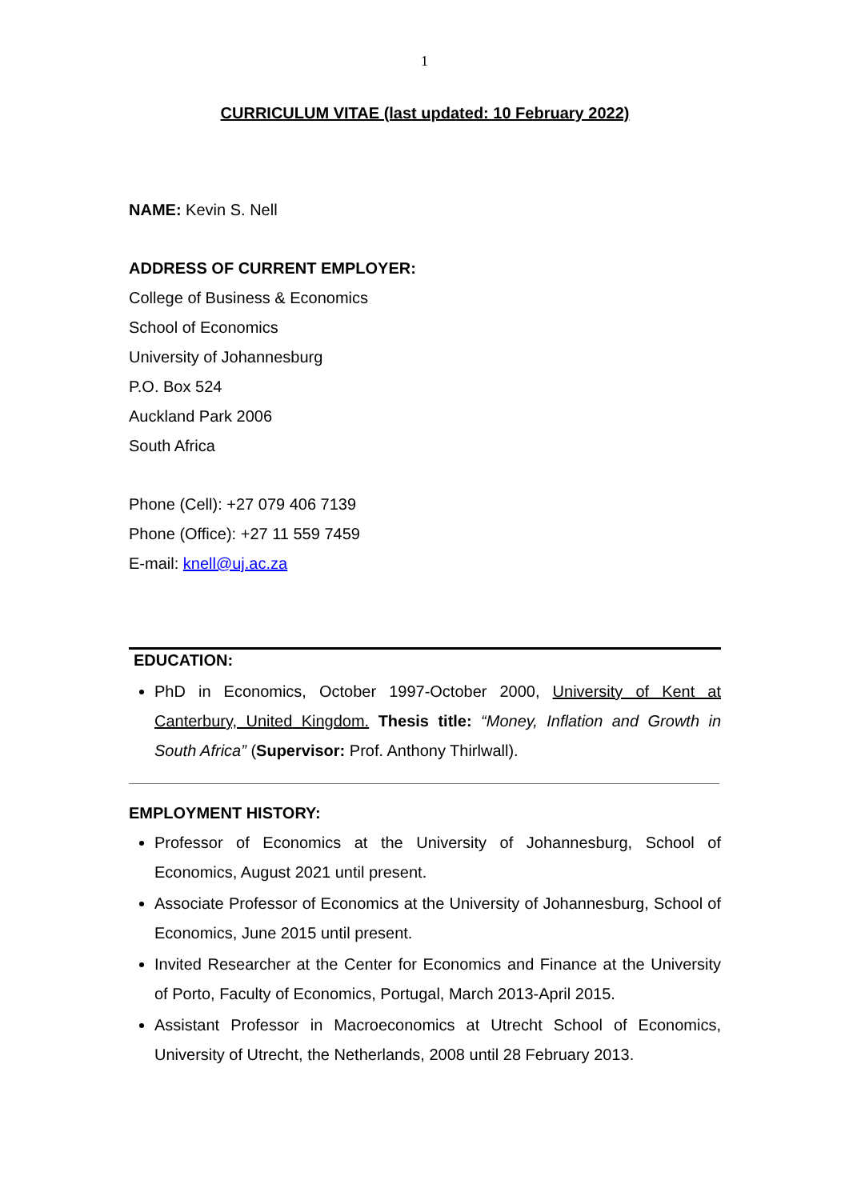1
CURRICULUM VITAE (last updated: 10 February 2022)
NAME: Kevin S. Nell
ADDRESS OF CURRENT EMPLOYER:
College of Business & Economics
School of Economics
University of Johannesburg
P.O. Box 524
Auckland Park 2006
South Africa
Phone (Cell): +27 079 406 7139
Phone (Office): +27 11 559 7459
E-mail: knell@uj.ac.za
EDUCATION:
PhD in Economics, October 1997-October 2000, University of Kent at Canterbury, United Kingdom. Thesis title: “Money, Inflation and Growth in South Africa” (Supervisor: Prof. Anthony Thirlwall).
EMPLOYMENT HISTORY:
Professor of Economics at the University of Johannesburg, School of Economics, August 2021 until present.
Associate Professor of Economics at the University of Johannesburg, School of Economics, June 2015 until present.
Invited Researcher at the Center for Economics and Finance at the University of Porto, Faculty of Economics, Portugal, March 2013-April 2015.
Assistant Professor in Macroeconomics at Utrecht School of Economics, University of Utrecht, the Netherlands, 2008 until 28 February 2013.